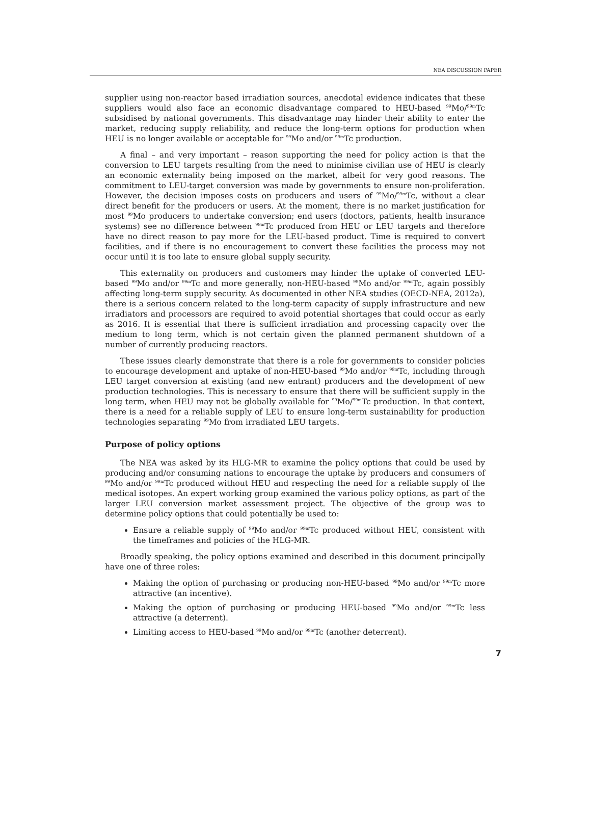NEA DISCUSSION PAPER
supplier using non-reactor based irradiation sources, anecdotal evidence indicates that these suppliers would also face an economic disadvantage compared to HEU-based <sup>99</sup>Mo/<sup>99m</sup>Tc subsidised by national governments. This disadvantage may hinder their ability to enter the market, reducing supply reliability, and reduce the long-term options for production when HEU is no longer available or acceptable for <sup>99</sup>Mo and/or <sup>99m</sup>Tc production.
A final – and very important – reason supporting the need for policy action is that the conversion to LEU targets resulting from the need to minimise civilian use of HEU is clearly an economic externality being imposed on the market, albeit for very good reasons. The commitment to LEU-target conversion was made by governments to ensure non-proliferation. However, the decision imposes costs on producers and users of <sup>99</sup>Mo/<sup>99m</sup>Tc, without a clear direct benefit for the producers or users. At the moment, there is no market justification for most <sup>99</sup>Mo producers to undertake conversion; end users (doctors, patients, health insurance systems) see no difference between <sup>99m</sup>Tc produced from HEU or LEU targets and therefore have no direct reason to pay more for the LEU-based product. Time is required to convert facilities, and if there is no encouragement to convert these facilities the process may not occur until it is too late to ensure global supply security.
This externality on producers and customers may hinder the uptake of converted LEU-based <sup>99</sup>Mo and/or <sup>99m</sup>Tc and more generally, non-HEU-based <sup>99</sup>Mo and/or <sup>99m</sup>Tc, again possibly affecting long-term supply security. As documented in other NEA studies (OECD-NEA, 2012a), there is a serious concern related to the long-term capacity of supply infrastructure and new irradiators and processors are required to avoid potential shortages that could occur as early as 2016. It is essential that there is sufficient irradiation and processing capacity over the medium to long term, which is not certain given the planned permanent shutdown of a number of currently producing reactors.
These issues clearly demonstrate that there is a role for governments to consider policies to encourage development and uptake of non-HEU-based <sup>99</sup>Mo and/or <sup>99m</sup>Tc, including through LEU target conversion at existing (and new entrant) producers and the development of new production technologies. This is necessary to ensure that there will be sufficient supply in the long term, when HEU may not be globally available for <sup>99</sup>Mo/<sup>99m</sup>Tc production. In that context, there is a need for a reliable supply of LEU to ensure long-term sustainability for production technologies separating <sup>99</sup>Mo from irradiated LEU targets.
Purpose of policy options
The NEA was asked by its HLG-MR to examine the policy options that could be used by producing and/or consuming nations to encourage the uptake by producers and consumers of <sup>99</sup>Mo and/or <sup>99m</sup>Tc produced without HEU and respecting the need for a reliable supply of the medical isotopes. An expert working group examined the various policy options, as part of the larger LEU conversion market assessment project. The objective of the group was to determine policy options that could potentially be used to:
Ensure a reliable supply of <sup>99</sup>Mo and/or <sup>99m</sup>Tc produced without HEU, consistent with the timeframes and policies of the HLG-MR.
Broadly speaking, the policy options examined and described in this document principally have one of three roles:
Making the option of purchasing or producing non-HEU-based <sup>99</sup>Mo and/or <sup>99m</sup>Tc more attractive (an incentive).
Making the option of purchasing or producing HEU-based <sup>99</sup>Mo and/or <sup>99m</sup>Tc less attractive (a deterrent).
Limiting access to HEU-based <sup>99</sup>Mo and/or <sup>99m</sup>Tc (another deterrent).
7